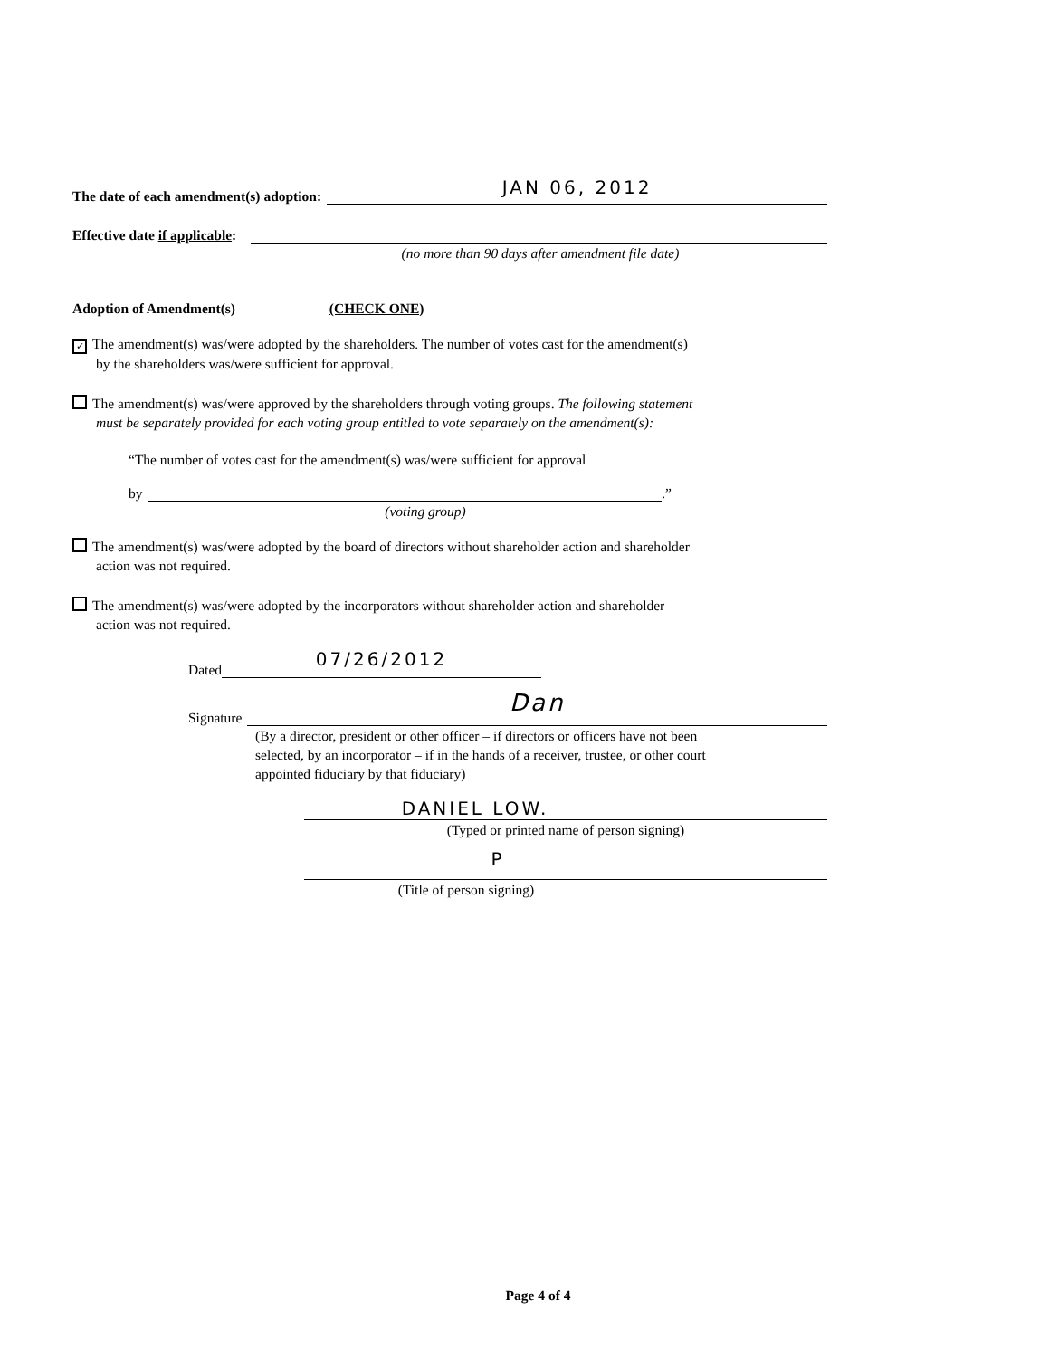The date of each amendment(s) adoption:
JAN 06, 2012
Effective date if applicable:
(no more than 90 days after amendment file date)
Adoption of Amendment(s) (CHECK ONE)
✓ The amendment(s) was/were adopted by the shareholders. The number of votes cast for the amendment(s)
by the shareholders was/were sufficient for approval.
The amendment(s) was/were approved by the shareholders through voting groups. The following statement
must be separately provided for each voting group entitled to vote separately on the amendment(s):
“The number of votes cast for the amendment(s) was/were sufficient for approval
by
.”
(voting group)
The amendment(s) was/were adopted by the board of directors without shareholder action and shareholder
action was not required.
The amendment(s) was/were adopted by the incorporators without shareholder action and shareholder
action was not required.
Dated
07/26/2012
Signature
Dan
(By a director, president or other officer – if directors or officers have not been
selected, by an incorporator – if in the hands of a receiver, trustee, or other court
appointed fiduciary by that fiduciary)
DANIEL LOW.
(Typed or printed name of person signing)
P
(Title of person signing)
Page 4 of 4